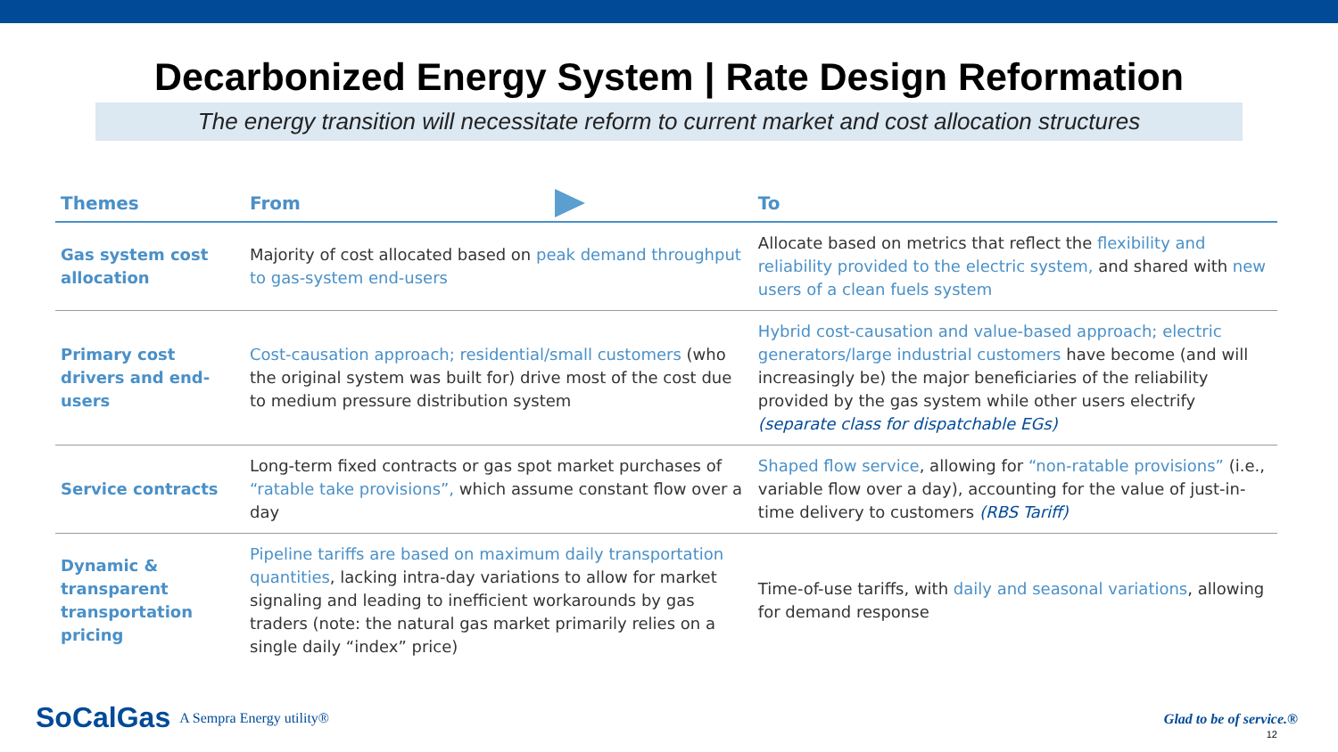Decarbonized Energy System | Rate Design Reformation
The energy transition will necessitate reform to current market and cost allocation structures
| Themes | From | | To |
| --- | --- | --- | --- |
| Gas system cost allocation | Majority of cost allocated based on peak demand throughput to gas-system end-users | | Allocate based on metrics that reflect the flexibility and reliability provided to the electric system, and shared with new users of a clean fuels system |
| Primary cost drivers and end-users | Cost-causation approach; residential/small customers (who the original system was built for) drive most of the cost due to medium pressure distribution system | | Hybrid cost-causation and value-based approach; electric generators/large industrial customers have become (and will increasingly be) the major beneficiaries of the reliability provided by the gas system while other users electrify (separate class for dispatchable EGs) |
| Service contracts | Long-term fixed contracts or gas spot market purchases of “ratable take provisions”, which assume constant flow over a day | | Shaped flow service , allowing for “non-ratable provisions” (i.e., variable flow over a day), accounting for the value of just-in-time delivery to customers (RBS Tariff) |
| Dynamic & transparent transportation pricing | Pipeline tariffs are based on maximum daily transportation quantities , lacking intra-day variations to allow for market signaling and leading to inefficient workarounds by gas traders (note: the natural gas market primarily relies on a single daily “index” price) | | Time-of-use tariffs, with daily and seasonal variations , allowing for demand response |
SoCalGas A Sempra Energy utility®
Glad to be of service.®
12